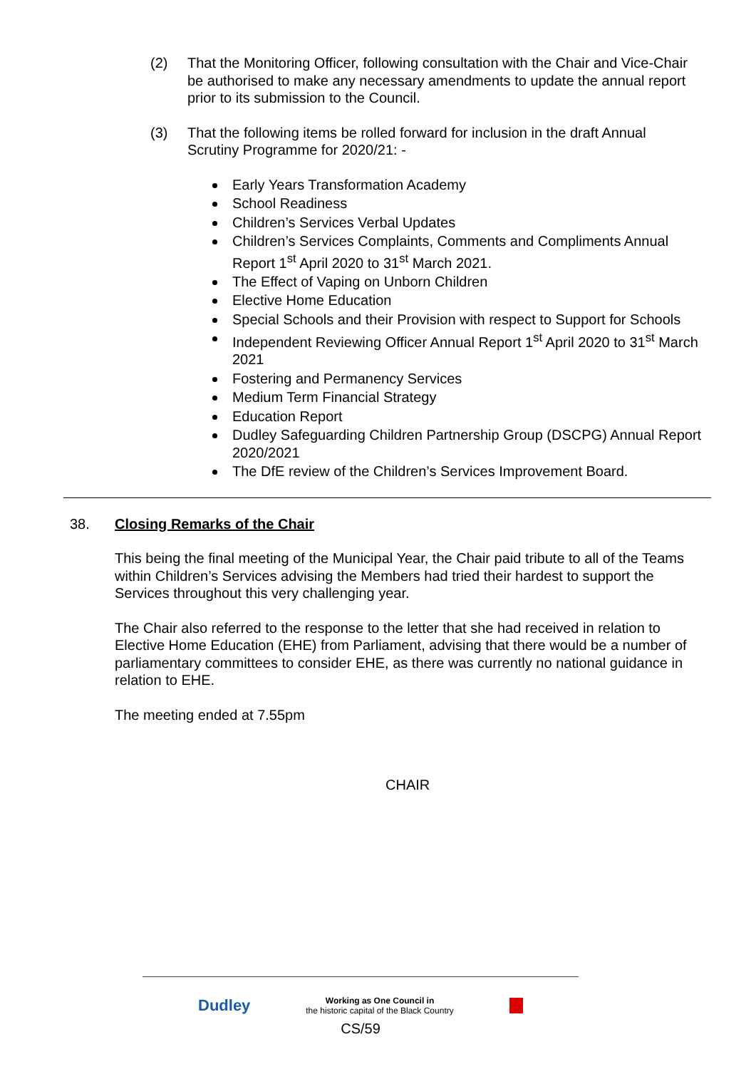(2) That the Monitoring Officer, following consultation with the Chair and Vice-Chair be authorised to make any necessary amendments to update the annual report prior to its submission to the Council.
(3) That the following items be rolled forward for inclusion in the draft Annual Scrutiny Programme for 2020/21: -
Early Years Transformation Academy
School Readiness
Children’s Services Verbal Updates
Children’s Services Complaints, Comments and Compliments Annual Report 1<sup>st</sup> April 2020 to 31<sup>st</sup> March 2021.
The Effect of Vaping on Unborn Children
Elective Home Education
Special Schools and their Provision with respect to Support for Schools
Independent Reviewing Officer Annual Report 1<sup>st</sup> April 2020 to 31<sup>st</sup> March 2021
Fostering and Permanency Services
Medium Term Financial Strategy
Education Report
Dudley Safeguarding Children Partnership Group (DSCPG) Annual Report 2020/2021
The DfE review of the Children’s Services Improvement Board.
38. Closing Remarks of the Chair
This being the final meeting of the Municipal Year, the Chair paid tribute to all of the Teams within Children’s Services advising the Members had tried their hardest to support the Services throughout this very challenging year.
The Chair also referred to the response to the letter that she had received in relation to Elective Home Education (EHE) from Parliament, advising that there would be a number of parliamentary committees to consider EHE, as there was currently no national guidance in relation to EHE.
The meeting ended at 7.55pm
CHAIR
Dudley Working as One Council in
the historic capital of the Black Country
CS/59